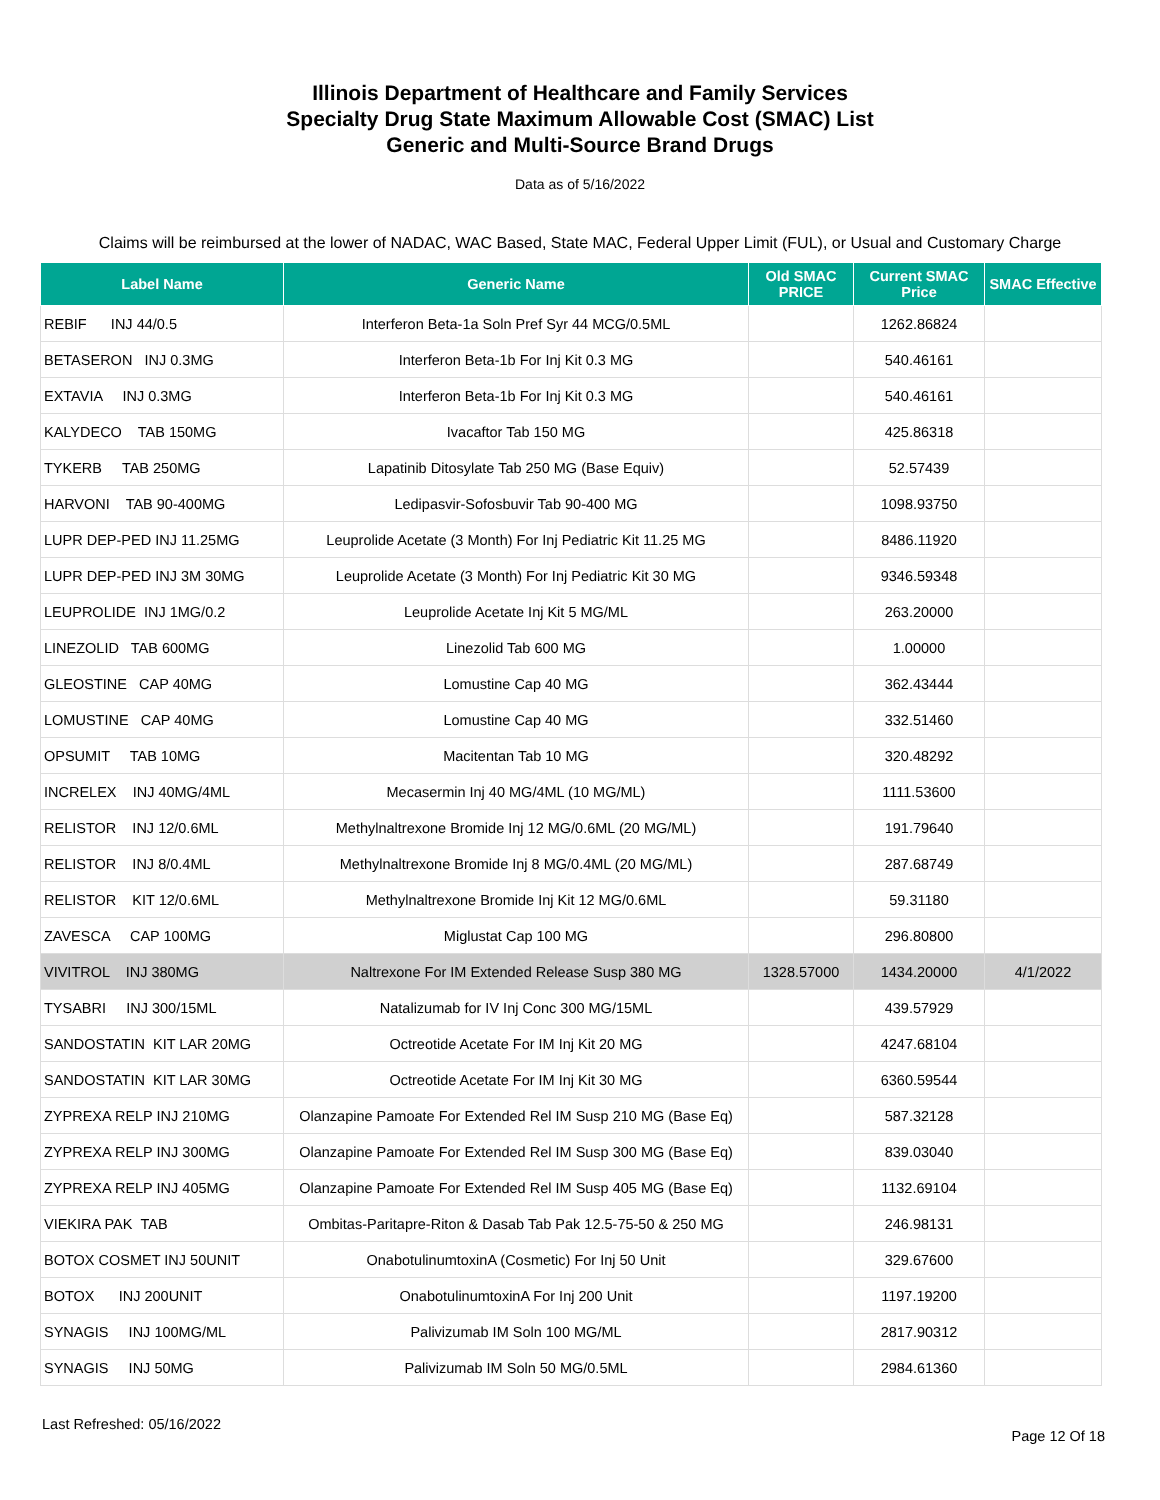Illinois Department of Healthcare and Family Services
Specialty Drug State Maximum Allowable Cost (SMAC) List
Generic and Multi-Source Brand Drugs
Data as of 5/16/2022
Claims will be reimbursed at the lower of NADAC, WAC Based, State MAC, Federal Upper Limit (FUL), or Usual and Customary Charge
| Label Name | Generic Name | Old SMAC PRICE | Current SMAC Price | SMAC Effective |
| --- | --- | --- | --- | --- |
| REBIF INJ 44/0.5 | Interferon Beta-1a Soln Pref Syr 44 MCG/0.5ML | | 1262.86824 | |
| BETASERON INJ 0.3MG | Interferon Beta-1b For Inj Kit 0.3 MG | | 540.46161 | |
| EXTAVIA INJ 0.3MG | Interferon Beta-1b For Inj Kit 0.3 MG | | 540.46161 | |
| KALYDECO TAB 150MG | Ivacaftor Tab 150 MG | | 425.86318 | |
| TYKERB TAB 250MG | Lapatinib Ditosylate Tab 250 MG (Base Equiv) | | 52.57439 | |
| HARVONI TAB 90-400MG | Ledipasvir-Sofosbuvir Tab 90-400 MG | | 1098.93750 | |
| LUPR DEP-PED INJ 11.25MG | Leuprolide Acetate (3 Month) For Inj Pediatric Kit 11.25 MG | | 8486.11920 | |
| LUPR DEP-PED INJ 3M 30MG | Leuprolide Acetate (3 Month) For Inj Pediatric Kit 30 MG | | 9346.59348 | |
| LEUPROLIDE INJ 1MG/0.2 | Leuprolide Acetate Inj Kit 5 MG/ML | | 263.20000 | |
| LINEZOLID TAB 600MG | Linezolid Tab 600 MG | | 1.00000 | |
| GLEOSTINE CAP 40MG | Lomustine Cap 40 MG | | 362.43444 | |
| LOMUSTINE CAP 40MG | Lomustine Cap 40 MG | | 332.51460 | |
| OPSUMIT TAB 10MG | Macitentan Tab 10 MG | | 320.48292 | |
| INCRELEX INJ 40MG/4ML | Mecasermin Inj 40 MG/4ML (10 MG/ML) | | 1111.53600 | |
| RELISTOR INJ 12/0.6ML | Methylnaltrexone Bromide Inj 12 MG/0.6ML (20 MG/ML) | | 191.79640 | |
| RELISTOR INJ 8/0.4ML | Methylnaltrexone Bromide Inj 8 MG/0.4ML (20 MG/ML) | | 287.68749 | |
| RELISTOR KIT 12/0.6ML | Methylnaltrexone Bromide Inj Kit 12 MG/0.6ML | | 59.31180 | |
| ZAVESCA CAP 100MG | Miglustat Cap 100 MG | | 296.80800 | |
| VIVITROL INJ 380MG | Naltrexone For IM Extended Release Susp 380 MG | 1328.57000 | 1434.20000 | 4/1/2022 |
| TYSABRI INJ 300/15ML | Natalizumab for IV Inj Conc 300 MG/15ML | | 439.57929 | |
| SANDOSTATIN KIT LAR 20MG | Octreotide Acetate For IM Inj Kit 20 MG | | 4247.68104 | |
| SANDOSTATIN KIT LAR 30MG | Octreotide Acetate For IM Inj Kit 30 MG | | 6360.59544 | |
| ZYPREXA RELP INJ 210MG | Olanzapine Pamoate For Extended Rel IM Susp 210 MG (Base Eq) | | 587.32128 | |
| ZYPREXA RELP INJ 300MG | Olanzapine Pamoate For Extended Rel IM Susp 300 MG (Base Eq) | | 839.03040 | |
| ZYPREXA RELP INJ 405MG | Olanzapine Pamoate For Extended Rel IM Susp 405 MG (Base Eq) | | 1132.69104 | |
| VIEKIRA PAK TAB | Ombitas-Paritapre-Riton & Dasab Tab Pak 12.5-75-50 & 250 MG | | 246.98131 | |
| BOTOX COSMET INJ 50UNIT | OnabotulinumtoxinA (Cosmetic) For Inj 50 Unit | | 329.67600 | |
| BOTOX INJ 200UNIT | OnabotulinumtoxinA For Inj 200 Unit | | 1197.19200 | |
| SYNAGIS INJ 100MG/ML | Palivizumab IM Soln 100 MG/ML | | 2817.90312 | |
| SYNAGIS INJ 50MG | Palivizumab IM Soln 50 MG/0.5ML | | 2984.61360 | |
Last Refreshed: 05/16/2022 Page 12 Of 18